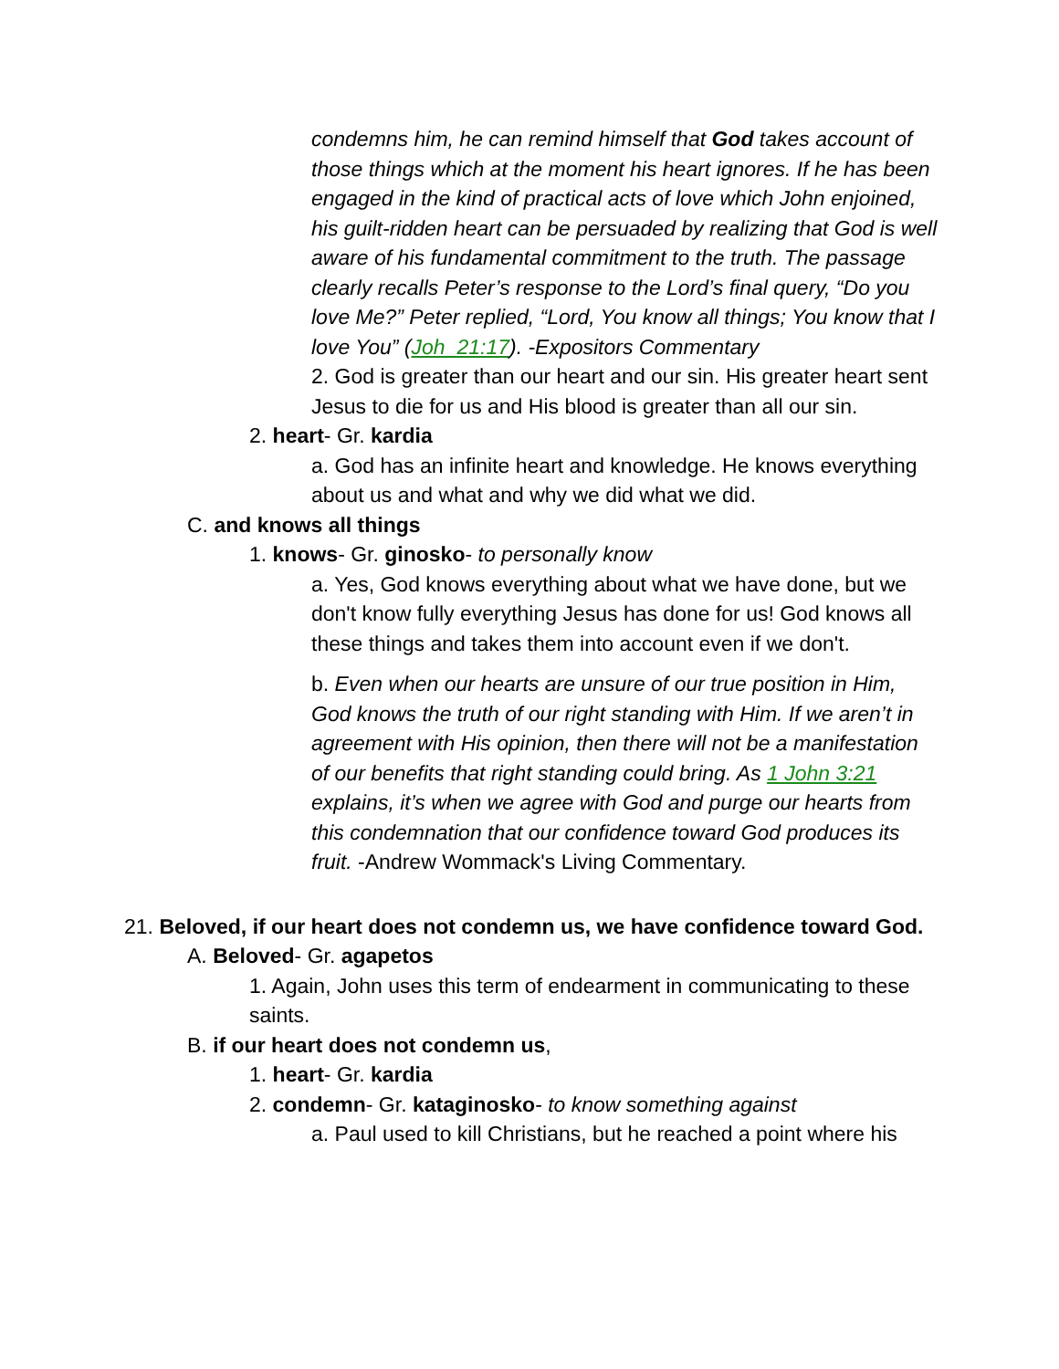condemns him, he can remind himself that God takes account of those things which at the moment his heart ignores. If he has been engaged in the kind of practical acts of love which John enjoined, his guilt-ridden heart can be persuaded by realizing that God is well aware of his fundamental commitment to the truth. The passage clearly recalls Peter’s response to the Lord’s final query, “Do you love Me?” Peter replied, “Lord, You know all things; You know that I love You” (Joh_21:17). -Expositors Commentary
2. God is greater than our heart and our sin. His greater heart sent Jesus to die for us and His blood is greater than all our sin.
2. heart- Gr. kardia
a. God has an infinite heart and knowledge. He knows everything about us and what and why we did what we did.
C. and knows all things
1. knows- Gr. ginosko- to personally know
a. Yes, God knows everything about what we have done, but we don't know fully everything Jesus has done for us! God knows all these things and takes them into account even if we don't.
b. Even when our hearts are unsure of our true position in Him, God knows the truth of our right standing with Him. If we aren’t in agreement with His opinion, then there will not be a manifestation of our benefits that right standing could bring. As 1 John 3:21 explains, it’s when we agree with God and purge our hearts from this condemnation that our confidence toward God produces its fruit. -Andrew Wommack's Living Commentary.
21. Beloved, if our heart does not condemn us, we have confidence toward God.
A. Beloved- Gr. agapetos
1. Again, John uses this term of endearment in communicating to these saints.
B. if our heart does not condemn us,
1. heart- Gr. kardia
2. condemn- Gr. kataginosko- to know something against
a. Paul used to kill Christians, but he reached a point where his